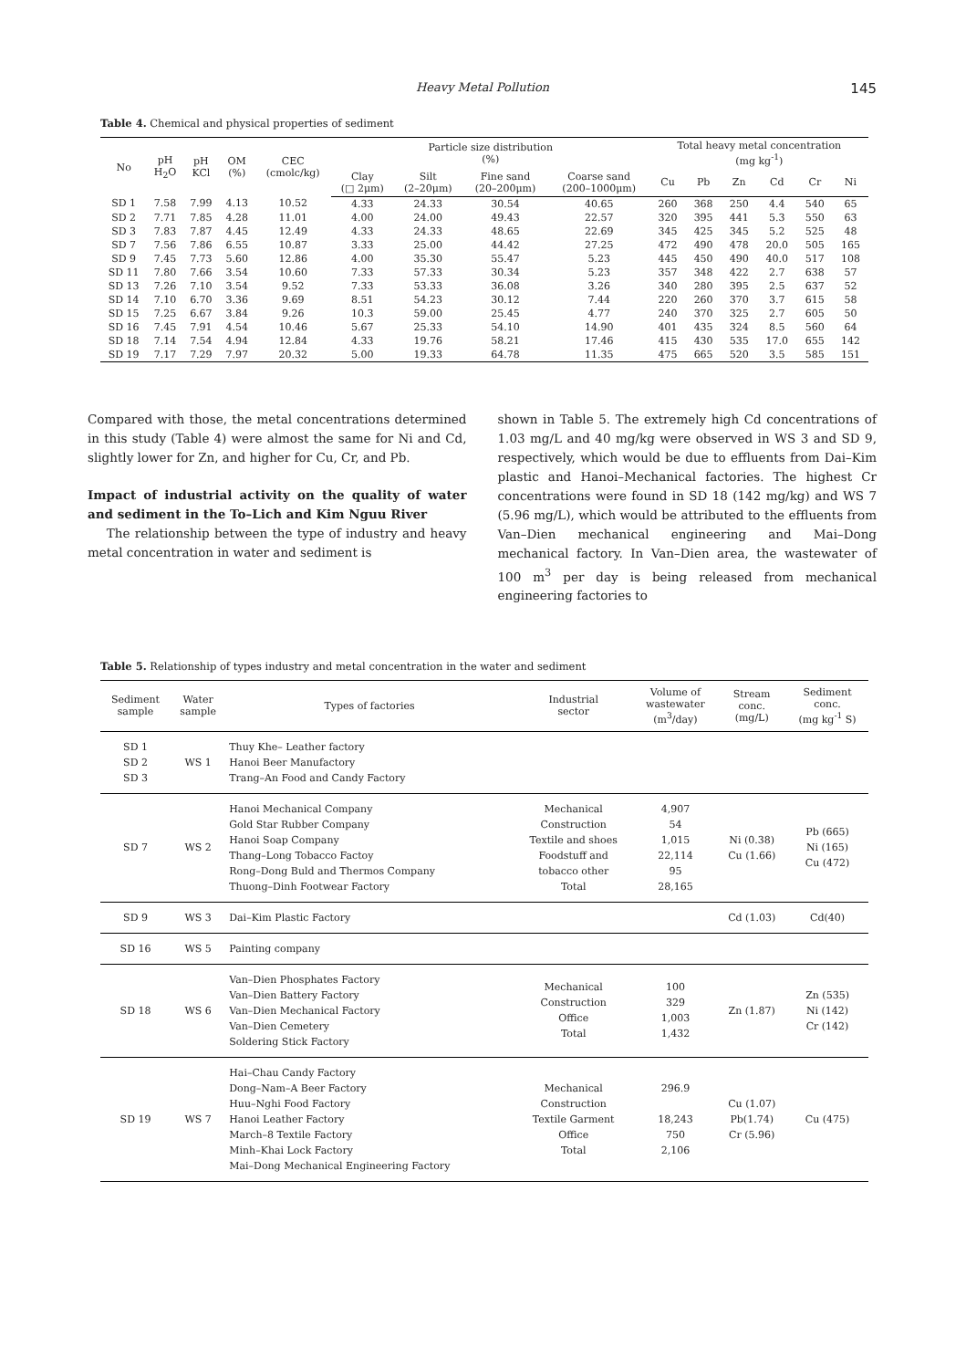Heavy Metal Pollution 145
Table 4. Chemical and physical properties of sediment
| No | pH H<sub>2</sub>O | pH KCl | OM (%) | CEC (cmolc/kg) | Particle size distribution (%) | | | | Total heavy metal concentration (mg kg<sup>-1</sup>) | | | | | |
| --- | --- | --- | --- | --- | --- | --- | --- | --- | --- | --- | --- | --- | --- | --- |
| | | | | | Clay (□ 2μm) | Silt (2–20μm) | Fine sand (20–200μm) | Coarse sand (200–1000μm) | Cu | Pb | Zn | Cd | Cr | Ni |
| SD 1 | 7.58 | 7.99 | 4.13 | 10.52 | 4.33 | 24.33 | 30.54 | 40.65 | 260 | 368 | 250 | 4.4 | 540 | 65 |
| SD 2 | 7.71 | 7.85 | 4.28 | 11.01 | 4.00 | 24.00 | 49.43 | 22.57 | 320 | 395 | 441 | 5.3 | 550 | 63 |
| SD 3 | 7.83 | 7.87 | 4.45 | 12.49 | 4.33 | 24.33 | 48.65 | 22.69 | 345 | 425 | 345 | 5.2 | 525 | 48 |
| SD 7 | 7.56 | 7.86 | 6.55 | 10.87 | 3.33 | 25.00 | 44.42 | 27.25 | 472 | 490 | 478 | 20.0 | 505 | 165 |
| SD 9 | 7.45 | 7.73 | 5.60 | 12.86 | 4.00 | 35.30 | 55.47 | 5.23 | 445 | 450 | 490 | 40.0 | 517 | 108 |
| SD 11 | 7.80 | 7.66 | 3.54 | 10.60 | 7.33 | 57.33 | 30.34 | 5.23 | 357 | 348 | 422 | 2.7 | 638 | 57 |
| SD 13 | 7.26 | 7.10 | 3.54 | 9.52 | 7.33 | 53.33 | 36.08 | 3.26 | 340 | 280 | 395 | 2.5 | 637 | 52 |
| SD 14 | 7.10 | 6.70 | 3.36 | 9.69 | 8.51 | 54.23 | 30.12 | 7.44 | 220 | 260 | 370 | 3.7 | 615 | 58 |
| SD 15 | 7.25 | 6.67 | 3.84 | 9.26 | 10.3 | 59.00 | 25.45 | 4.77 | 240 | 370 | 325 | 2.7 | 605 | 50 |
| SD 16 | 7.45 | 7.91 | 4.54 | 10.46 | 5.67 | 25.33 | 54.10 | 14.90 | 401 | 435 | 324 | 8.5 | 560 | 64 |
| SD 18 | 7.14 | 7.54 | 4.94 | 12.84 | 4.33 | 19.76 | 58.21 | 17.46 | 415 | 430 | 535 | 17.0 | 655 | 142 |
| SD 19 | 7.17 | 7.29 | 7.97 | 20.32 | 5.00 | 19.33 | 64.78 | 11.35 | 475 | 665 | 520 | 3.5 | 585 | 151 |
Compared with those, the metal concentrations determined in this study (Table 4) were almost the same for Ni and Cd, slightly lower for Zn, and higher for Cu, Cr, and Pb.
Impact of industrial activity on the quality of water and sediment in the To–Lich and Kim Nguu River
The relationship between the type of industry and heavy metal concentration in water and sediment is
shown in Table 5. The extremely high Cd concentrations of 1.03 mg/L and 40 mg/kg were observed in WS 3 and SD 9, respectively, which would be due to effluents from Dai–Kim plastic and Hanoi–Mechanical factories. The highest Cr concentrations were found in SD 18 (142 mg/kg) and WS 7 (5.96 mg/L), which would be attributed to the effluents from Van–Dien mechanical engineering and Mai–Dong mechanical factory. In Van–Dien area, the wastewater of 100 m<sup>3</sup> per day is being released from mechanical engineering factories to
Table 5. Relationship of types industry and metal concentration in the water and sediment
| Sediment sample | Water sample | Types of factories | Industrial sector | Volume of wastewater (m<sup>3</sup>/day) | Stream conc. (mg/L) | Sediment conc. (mg kg<sup>-1</sup> S) |
| --- | --- | --- | --- | --- | --- | --- |
| SD 1 SD 2 SD 3 | WS 1 | Thuy Khe– Leather factory Hanoi Beer Manufactory Trang–An Food and Candy Factory | | | | |
| SD 7 | WS 2 | Hanoi Mechanical Company Gold Star Rubber Company Hanoi Soap Company Thang–Long Tobacco Factoy Rong–Dong Buld and Thermos Company Thuong–Dinh Footwear Factory | Mechanical Construction Textile and shoes Foodstuff and tobacco other Total | 4,907 54 1,015 22,114 95 28,165 | Ni (0.38) Cu (1.66) | Pb (665) Ni (165) Cu (472) |
| SD 9 | WS 3 | Dai–Kim Plastic Factory | | | Cd (1.03) | Cd(40) |
| SD 16 | WS 5 | Painting company | | | | |
| SD 18 | WS 6 | Van–Dien Phosphates Factory Van–Dien Battery Factory Van–Dien Mechanical Factory Van–Dien Cemetery Soldering Stick Factory | Mechanical Construction Office Total | 100 329 1,003 1,432 | Zn (1.87) | Zn (535) Ni (142) Cr (142) |
| SD 19 | WS 7 | Hai–Chau Candy Factory Dong–Nam–A Beer Factory Huu–Nghi Food Factory Hanoi Leather Factory March–8 Textile Factory Minh–Khai Lock Factory Mai–Dong Mechanical Engineering Factory | Mechanical Construction Textile Garment Office Total | 296.9 18,243 750 2,106 | Cu (1.07) Pb(1.74) Cr (5.96) | Cu (475) |